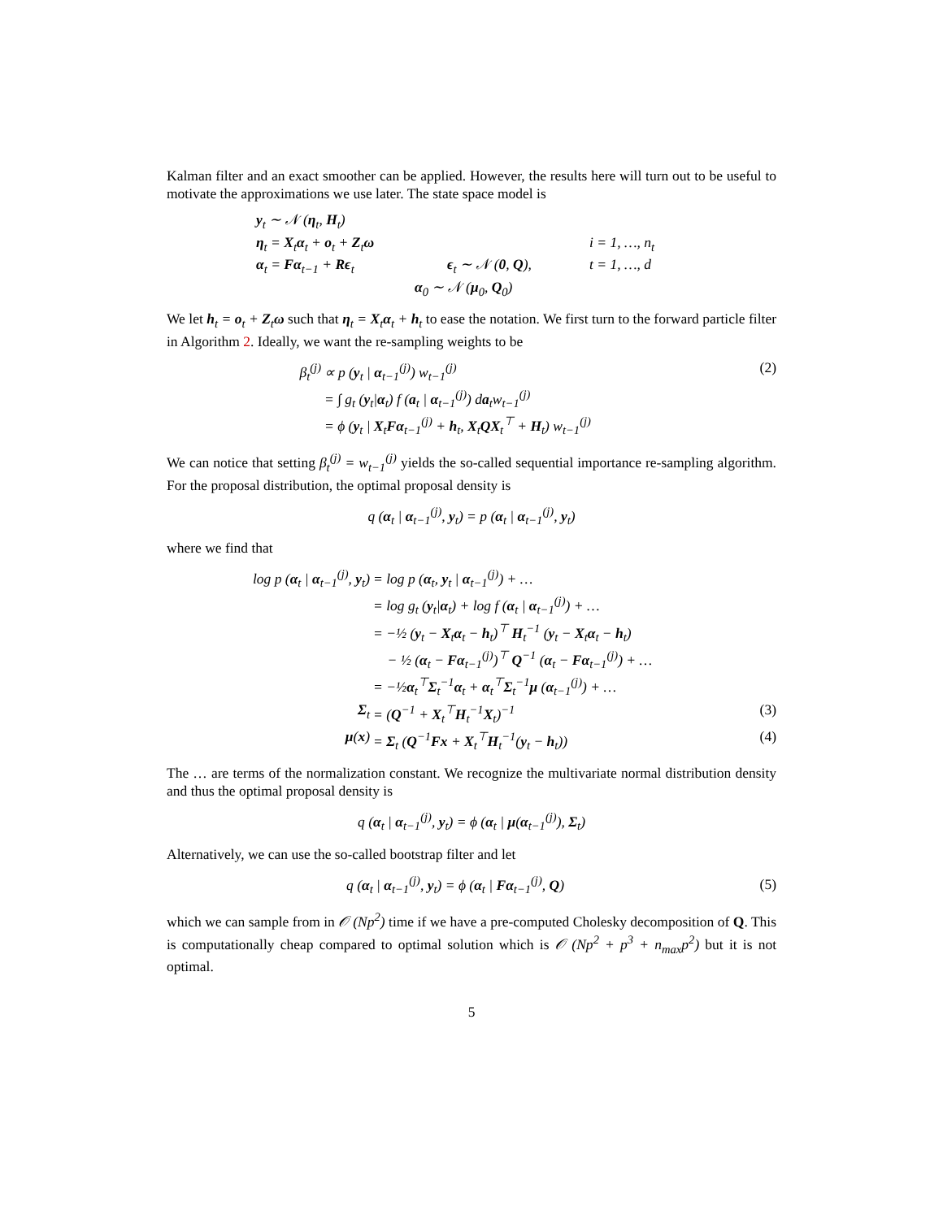Kalman filter and an exact smoother can be applied. However, the results here will turn out to be useful to motivate the approximations we use later. The state space model is
y<sub>t</sub> ∼ 𝒩 (η<sub>t</sub>, H<sub>t</sub>)
η<sub>t</sub> = X<sub>t</sub>α<sub>t</sub> + o<sub>t</sub> + Z<sub>t</sub>ω i = 1, …, n<sub>t</sub>
α<sub>t</sub> = Fα<sub>t−1</sub> + Rϵ<sub>t</sub> ϵ<sub>t</sub> ∼ 𝒩 (0, Q), t = 1, …, d
α<sub>0</sub> ∼ 𝒩 (μ<sub>0</sub>, Q<sub>0</sub>)
We let h<sub>t</sub> = o<sub>t</sub> + Z<sub>t</sub>ω such that η<sub>t</sub> = X<sub>t</sub>α<sub>t</sub> + h<sub>t</sub> to ease the notation. We first turn to the forward particle filter in Algorithm 2. Ideally, we want the re-sampling weights to be
β<sub>t</sub><sup>(j)</sup> ∝ p (y<sub>t</sub> | α<sub>t−1</sub><sup>(j)</sup>) w<sub>t−1</sub><sup>(j)</sup> (2)
= ∫ g<sub>t</sub> (y<sub>t</sub>|α<sub>t</sub>) f (a<sub>t</sub> | α<sub>t−1</sub><sup>(j)</sup>) da<sub>t</sub>w<sub>t−1</sub><sup>(j)</sup>
= ϕ (y<sub>t</sub> | X<sub>t</sub>Fα<sub>t−1</sub><sup>(j)</sup> + h<sub>t</sub>, X<sub>t</sub>QX<sub>t</sub><sup>⊤</sup> + H<sub>t</sub>) w<sub>t−1</sub><sup>(j)</sup>
We can notice that setting β<sub>t</sub><sup>(j)</sup> = w<sub>t−1</sub><sup>(j)</sup> yields the so-called sequential importance re-sampling algorithm. For the proposal distribution, the optimal proposal density is
q (α<sub>t</sub> | α<sub>t−1</sub><sup>(j)</sup>, y<sub>t</sub>) = p (α<sub>t</sub> | α<sub>t−1</sub><sup>(j)</sup>, y<sub>t</sub>)
where we find that
log p (α<sub>t</sub> | α<sub>t−1</sub><sup>(j)</sup>, y<sub>t</sub>) = log p (α<sub>t</sub>, y<sub>t</sub> | α<sub>t−1</sub><sup>(j)</sup>) + …
= log g<sub>t</sub> (y<sub>t</sub>|α<sub>t</sub>) + log f (α<sub>t</sub> | α<sub>t−1</sub><sup>(j)</sup>) + …
= −½ (y<sub>t</sub> − X<sub>t</sub>α<sub>t</sub> − h<sub>t</sub>)<sup>⊤</sup> H<sub>t</sub><sup>−1</sup> (y<sub>t</sub> − X<sub>t</sub>α<sub>t</sub> − h<sub>t</sub>)
− ½ (α<sub>t</sub> − Fα<sub>t−1</sub><sup>(j)</sup>)<sup>⊤</sup> Q<sup>−1</sup> (α<sub>t</sub> − Fα<sub>t−1</sub><sup>(j)</sup>) + …
= −½α<sub>t</sub><sup>⊤</sup>Σ<sub>t</sub><sup>−1</sup>α<sub>t</sub> + α<sub>t</sub><sup>⊤</sup>Σ<sub>t</sub><sup>−1</sup>μ (α<sub>t−1</sub><sup>(j)</sup>) + …
Σ<sub>t</sub> = (Q<sup>−1</sup> + X<sub>t</sub><sup>⊤</sup>H<sub>t</sub><sup>−1</sup>X<sub>t</sub>)<sup>−1</sup> (3)
μ(x) = Σ<sub>t</sub> (Q<sup>−1</sup>Fx + X<sub>t</sub><sup>⊤</sup>H<sub>t</sub><sup>−1</sup>(y<sub>t</sub> − h<sub>t</sub>)) (4)
The … are terms of the normalization constant. We recognize the multivariate normal distribution density and thus the optimal proposal density is
q (α<sub>t</sub> | α<sub>t−1</sub><sup>(j)</sup>, y<sub>t</sub>) = ϕ (α<sub>t</sub> | μ(α<sub>t−1</sub><sup>(j)</sup>), Σ<sub>t</sub>)
Alternatively, we can use the so-called bootstrap filter and let
q (α<sub>t</sub> | α<sub>t−1</sub><sup>(j)</sup>, y<sub>t</sub>) = ϕ (α<sub>t</sub> | Fα<sub>t−1</sub><sup>(j)</sup>, Q) (5)
which we can sample from in 𝒪 (Np<sup>2</sup>) time if we have a pre-computed Cholesky decomposition of Q. This is computationally cheap compared to optimal solution which is 𝒪 (Np<sup>2</sup> + p<sup>3</sup> + n<sub>max</sub>p<sup>2</sup>) but it is not optimal.
5